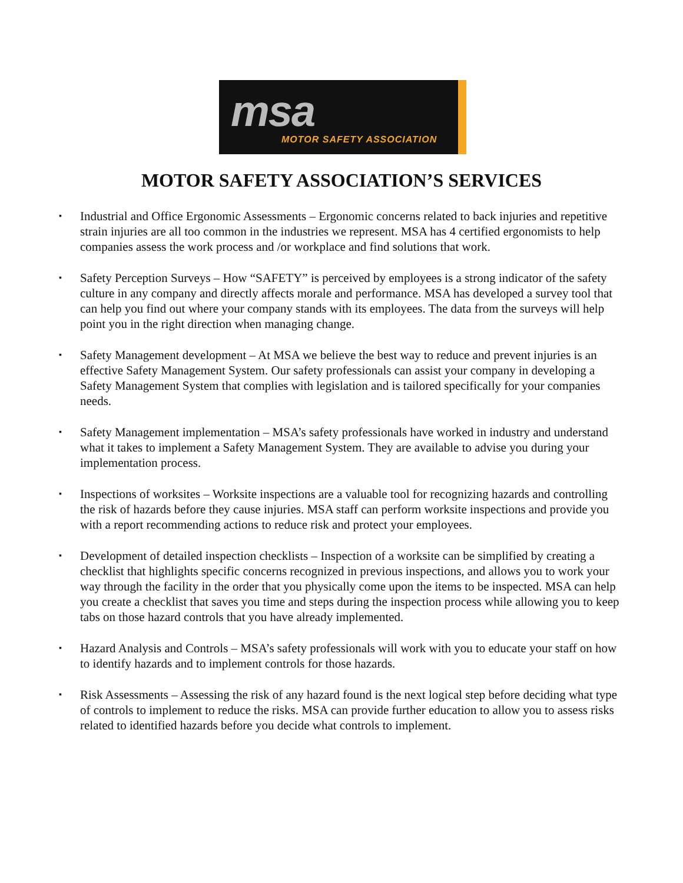msa
MOTOR SAFETY ASSOCIATION
MOTOR SAFETY ASSOCIATION’S SERVICES
▪ Industrial and Office Ergonomic Assessments – Ergonomic concerns related to back injuries and repetitive strain injuries are all too common in the industries we represent. MSA has 4 certified ergonomists to help companies assess the work process and /or workplace and find solutions that work.
▪ Safety Perception Surveys – How “SAFETY” is perceived by employees is a strong indicator of the safety culture in any company and directly affects morale and performance. MSA has developed a survey tool that can help you find out where your company stands with its employees. The data from the surveys will help point you in the right direction when managing change.
▪ Safety Management development – At MSA we believe the best way to reduce and prevent injuries is an effective Safety Management System. Our safety professionals can assist your company in developing a Safety Management System that complies with legislation and is tailored specifically for your companies needs.
▪ Safety Management implementation – MSA’s safety professionals have worked in industry and understand what it takes to implement a Safety Management System. They are available to advise you during your implementation process.
▪ Inspections of worksites – Worksite inspections are a valuable tool for recognizing hazards and controlling the risk of hazards before they cause injuries. MSA staff can perform worksite inspections and provide you with a report recommending actions to reduce risk and protect your employees.
▪ Development of detailed inspection checklists – Inspection of a worksite can be simplified by creating a checklist that highlights specific concerns recognized in previous inspections, and allows you to work your way through the facility in the order that you physically come upon the items to be inspected. MSA can help you create a checklist that saves you time and steps during the inspection process while allowing you to keep tabs on those hazard controls that you have already implemented.
▪ Hazard Analysis and Controls – MSA’s safety professionals will work with you to educate your staff on how to identify hazards and to implement controls for those hazards.
▪ Risk Assessments – Assessing the risk of any hazard found is the next logical step before deciding what type of controls to implement to reduce the risks. MSA can provide further education to allow you to assess risks related to identified hazards before you decide what controls to implement.